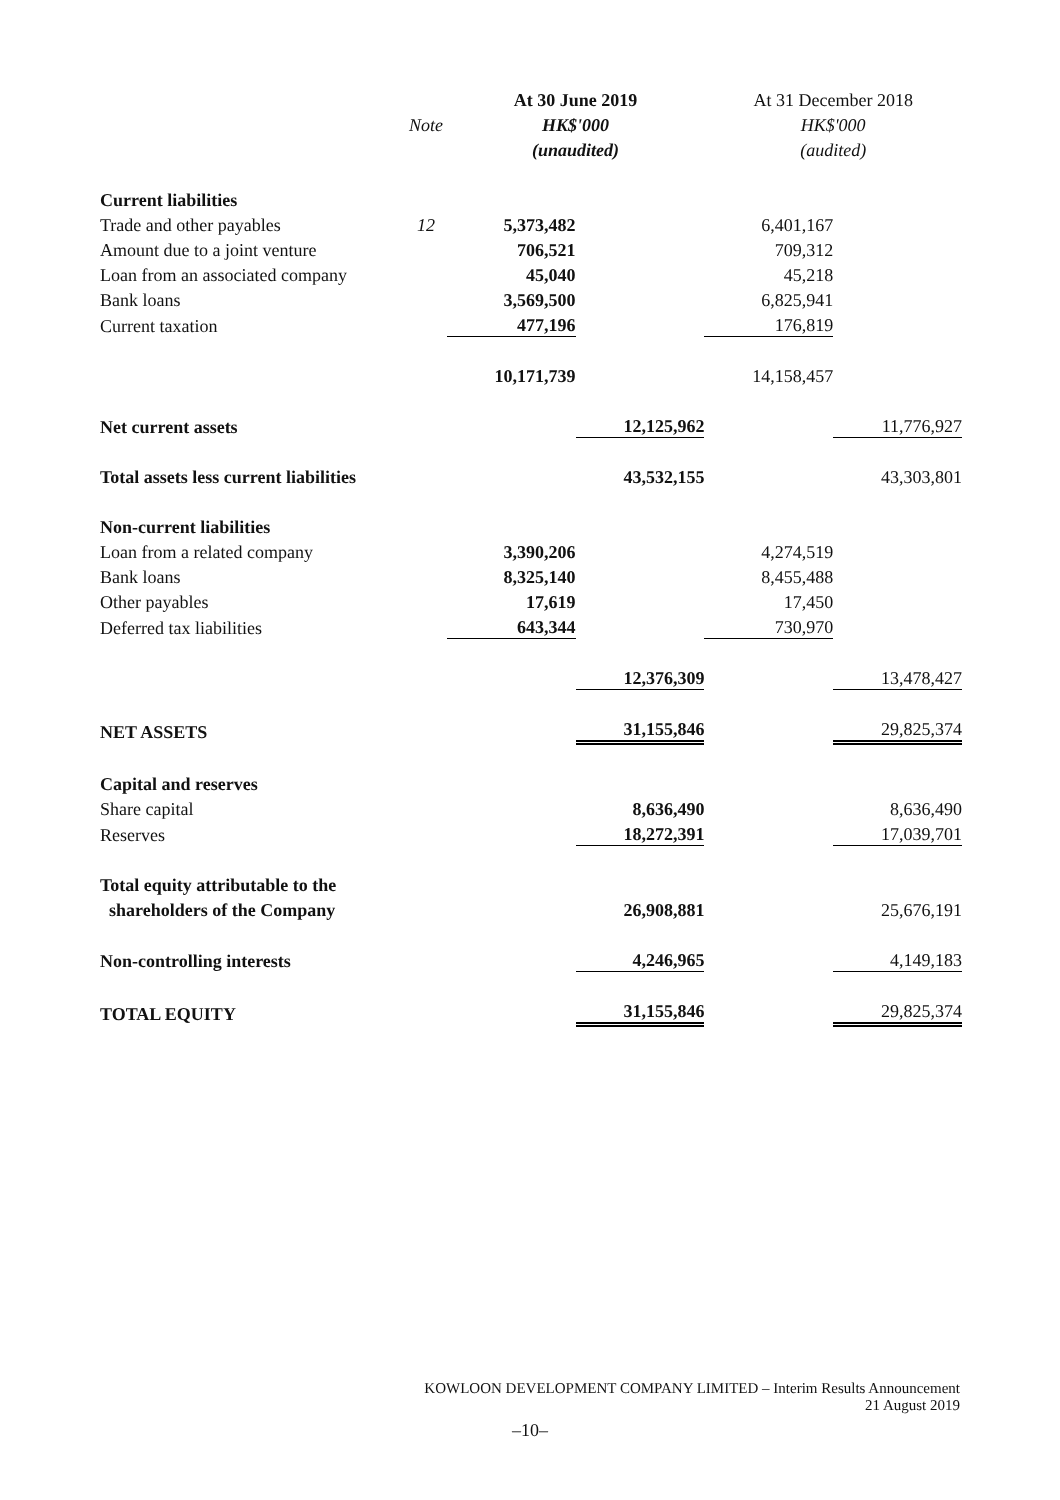| | | At 30 June 2019 | | At 31 December 2018 | |
| --- | --- | --- | --- | --- | --- |
| | Note | HK$'000 | | HK$'000 | |
| | | (unaudited) | | (audited) | |
| Current liabilities | | | | | |
| Trade and other payables | 12 | 5,373,482 | | 6,401,167 | |
| Amount due to a joint venture | | 706,521 | | 709,312 | |
| Loan from an associated company | | 45,040 | | 45,218 | |
| Bank loans | | 3,569,500 | | 6,825,941 | |
| Current taxation | | 477,196 | | 176,819 | |
| | | 10,171,739 | | 14,158,457 | |
| Net current assets | | | 12,125,962 | | 11,776,927 |
| Total assets less current liabilities | | | 43,532,155 | | 43,303,801 |
| Non-current liabilities | | | | | |
| Loan from a related company | | 3,390,206 | | 4,274,519 | |
| Bank loans | | 8,325,140 | | 8,455,488 | |
| Other payables | | 17,619 | | 17,450 | |
| Deferred tax liabilities | | 643,344 | | 730,970 | |
| | | | 12,376,309 | | 13,478,427 |
| NET ASSETS | | | 31,155,846 | | 29,825,374 |
| Capital and reserves | | | | | |
| Share capital | | | 8,636,490 | | 8,636,490 |
| Reserves | | | 18,272,391 | | 17,039,701 |
| Total equity attributable to the | | | | | |
| shareholders of the Company | | | 26,908,881 | | 25,676,191 |
| Non-controlling interests | | | 4,246,965 | | 4,149,183 |
| TOTAL EQUITY | | | 31,155,846 | | 29,825,374 |
KOWLOON DEVELOPMENT COMPANY LIMITED – Interim Results Announcement
21 August 2019
–10–